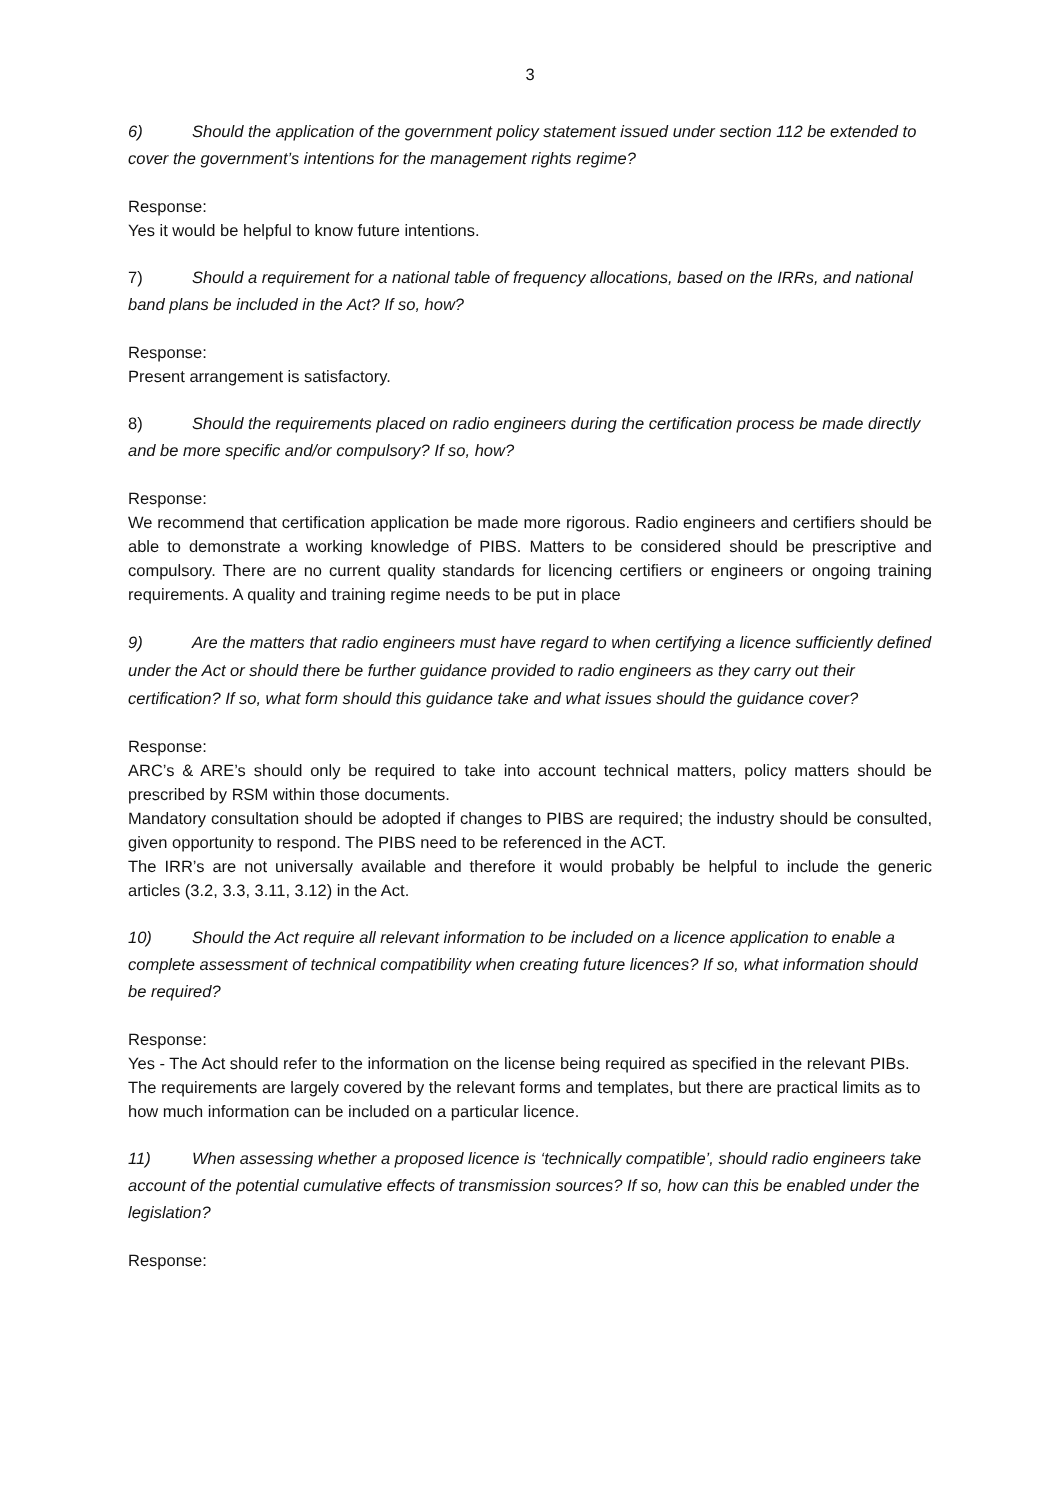3
6) Should the application of the government policy statement issued under section 112 be extended to cover the government’s intentions for the management rights regime?
Response:
Yes it would be helpful to know future intentions.
7) Should a requirement for a national table of frequency allocations, based on the IRRs, and national band plans be included in the Act? If so, how?
Response:
Present arrangement is satisfactory.
8) Should the requirements placed on radio engineers during the certification process be made directly and be more specific and/or compulsory? If so, how?
Response:
We recommend that certification application be made more rigorous. Radio engineers and certifiers should be able to demonstrate a working knowledge of PIBS. Matters to be considered should be prescriptive and compulsory. There are no current quality standards for licencing certifiers or engineers or ongoing training requirements. A quality and training regime needs to be put in place
9) Are the matters that radio engineers must have regard to when certifying a licence sufficiently defined under the Act or should there be further guidance provided to radio engineers as they carry out their certification? If so, what form should this guidance take and what issues should the guidance cover?
Response:
ARC’s & ARE’s should only be required to take into account technical matters, policy matters should be prescribed by RSM within those documents.
Mandatory consultation should be adopted if changes to PIBS are required; the industry should be consulted, given opportunity to respond. The PIBS need to be referenced in the ACT.
The IRR’s are not universally available and therefore it would probably be helpful to include the generic articles (3.2, 3.3, 3.11, 3.12) in the Act.
10) Should the Act require all relevant information to be included on a licence application to enable a complete assessment of technical compatibility when creating future licences? If so, what information should be required?
Response:
Yes - The Act should refer to the information on the license being required as specified in the relevant PIBs. The requirements are largely covered by the relevant forms and templates, but there are practical limits as to how much information can be included on a particular licence.
11) When assessing whether a proposed licence is ‘technically compatible’, should radio engineers take account of the potential cumulative effects of transmission sources? If so, how can this be enabled under the legislation?
Response: